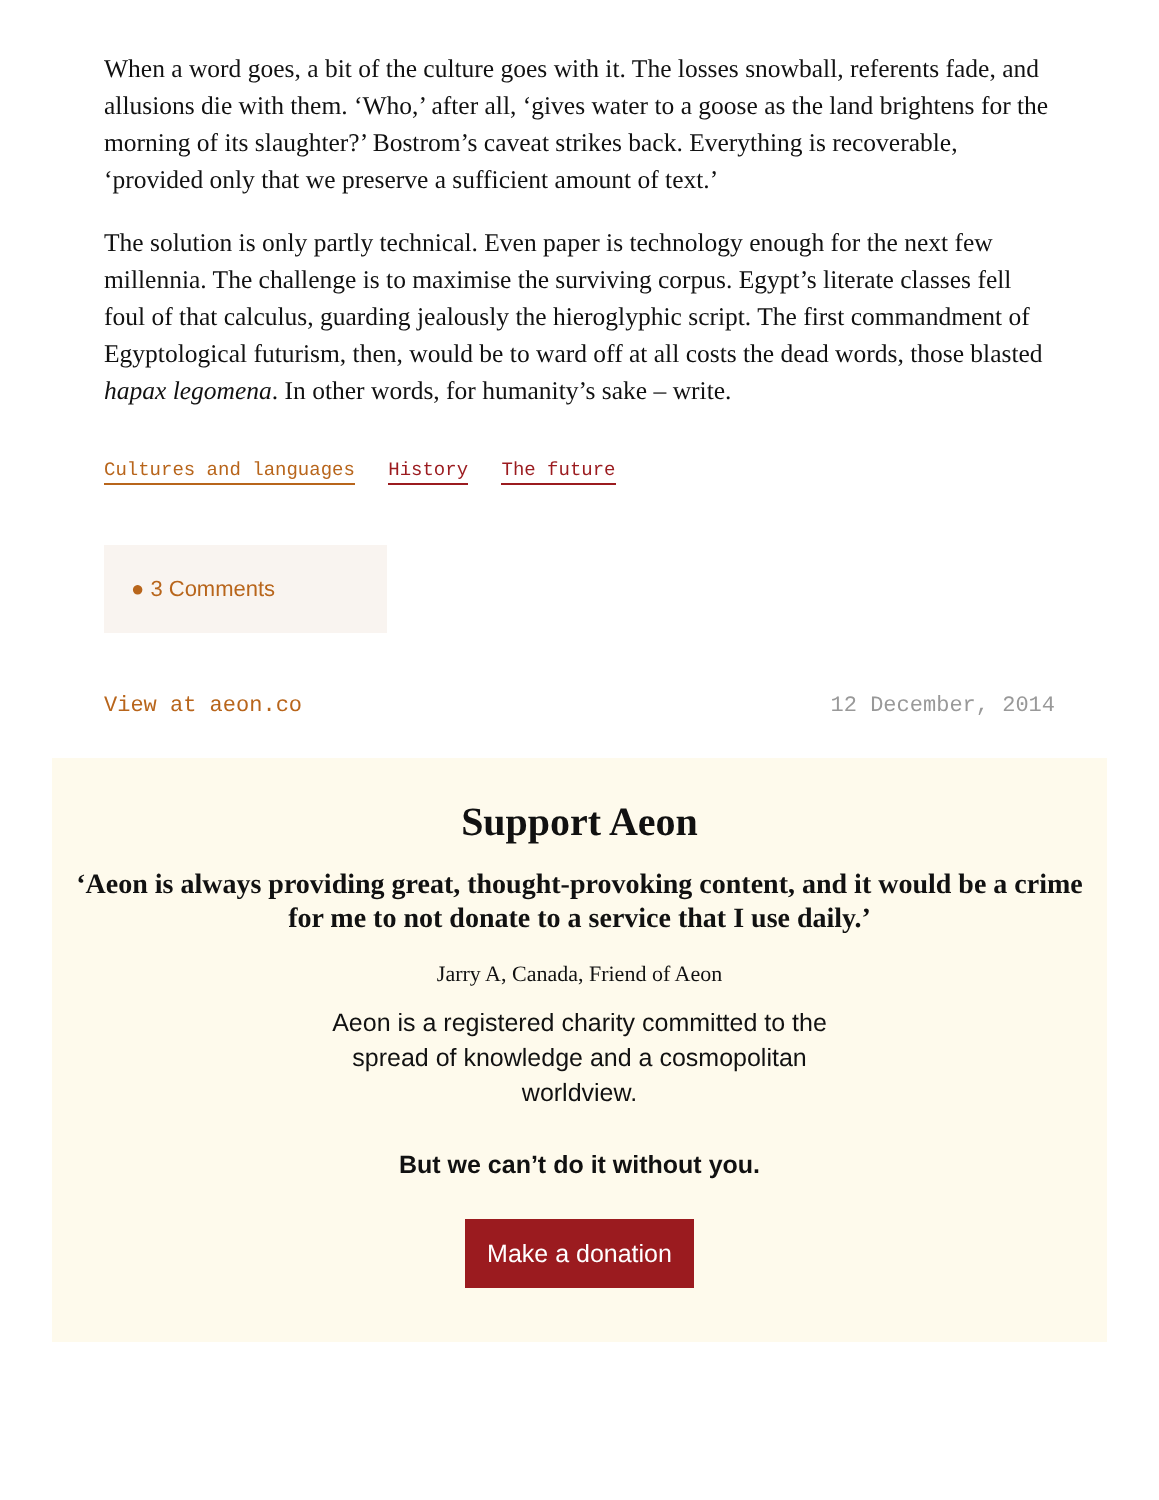When a word goes, a bit of the culture goes with it. The losses snowball, referents fade, and allusions die with them. ‘Who,’ after all, ‘gives water to a goose as the land brightens for the morning of its slaughter?’ Bostrom’s caveat strikes back. Everything is recoverable, ‘provided only that we preserve a sufficient amount of text.’
The solution is only partly technical. Even paper is technology enough for the next few millennia. The challenge is to maximise the surviving corpus. Egypt’s literate classes fell foul of that calculus, guarding jealously the hieroglyphic script. The first commandment of Egyptological futurism, then, would be to ward off at all costs the dead words, those blasted hapax legomena. In other words, for humanity’s sake – write.
Cultures and languages History The future
● 3 Comments
View at aeon.co 12 December, 2014
Support Aeon
‘Aeon is always providing great, thought-provoking content, and it would be a crime for me to not donate to a service that I use daily.’
Jarry A, Canada, Friend of Aeon
Aeon is a registered charity committed to the spread of knowledge and a cosmopolitan worldview.
But we can’t do it without you.
Make a donation